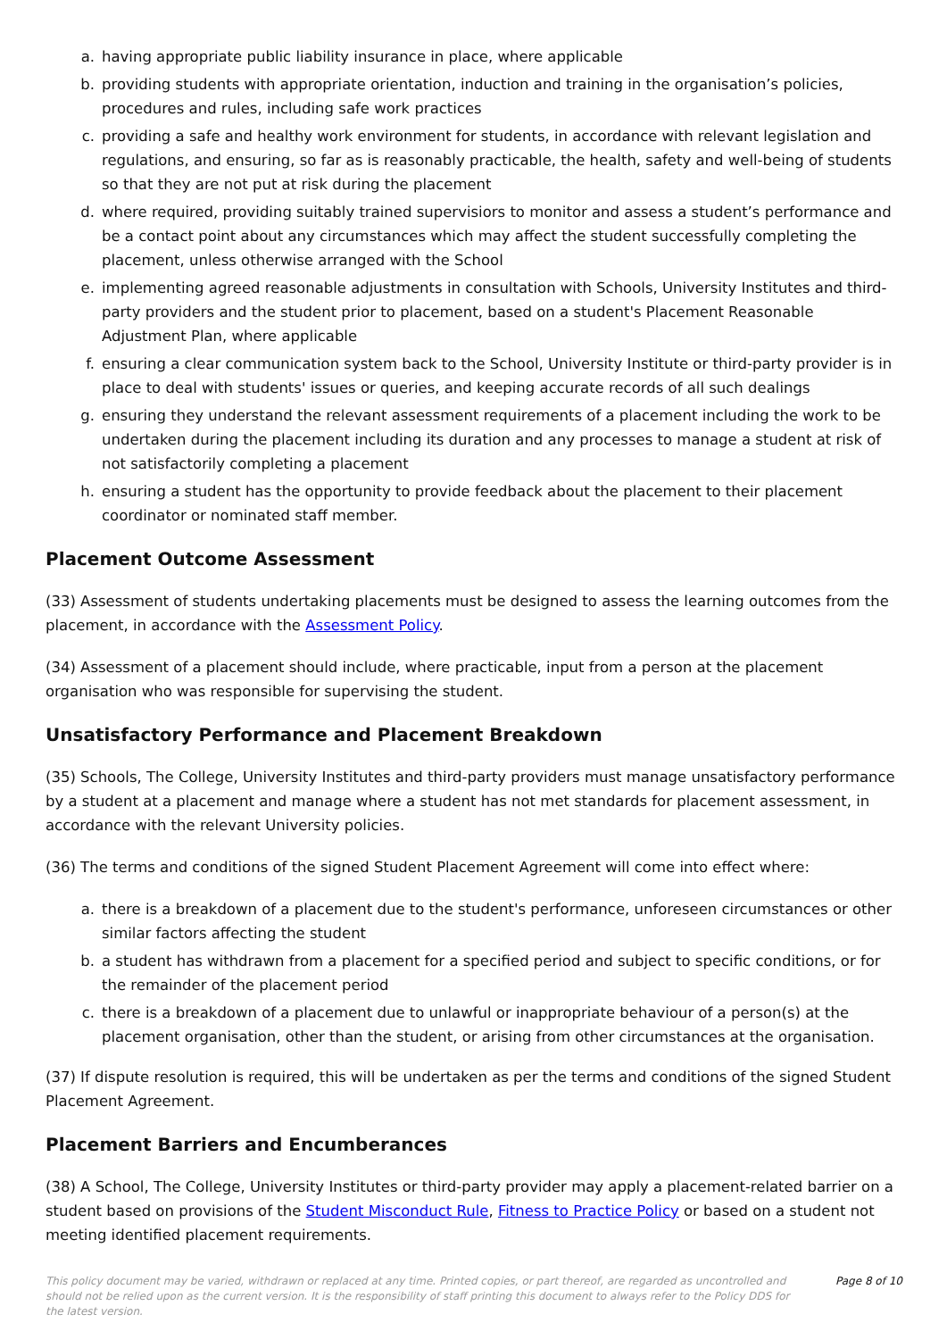a. having appropriate public liability insurance in place, where applicable
b. providing students with appropriate orientation, induction and training in the organisation’s policies, procedures and rules, including safe work practices
c. providing a safe and healthy work environment for students, in accordance with relevant legislation and regulations, and ensuring, so far as is reasonably practicable, the health, safety and well-being of students so that they are not put at risk during the placement
d. where required, providing suitably trained supervisiors to monitor and assess a student’s performance and be a contact point about any circumstances which may affect the student successfully completing the placement, unless otherwise arranged with the School
e. implementing agreed reasonable adjustments in consultation with Schools, University Institutes and third-party providers and the student prior to placement, based on a student's Placement Reasonable Adjustment Plan, where applicable
f. ensuring a clear communication system back to the School, University Institute or third-party provider is in place to deal with students' issues or queries, and keeping accurate records of all such dealings
g. ensuring they understand the relevant assessment requirements of a placement including the work to be undertaken during the placement including its duration and any processes to manage a student at risk of not satisfactorily completing a placement
h. ensuring a student has the opportunity to provide feedback about the placement to their placement coordinator or nominated staff member.
Placement Outcome Assessment
(33) Assessment of students undertaking placements must be designed to assess the learning outcomes from the placement, in accordance with the Assessment Policy.
(34) Assessment of a placement should include, where practicable, input from a person at the placement organisation who was responsible for supervising the student.
Unsatisfactory Performance and Placement Breakdown
(35) Schools, The College, University Institutes and third-party providers must manage unsatisfactory performance by a student at a placement and manage where a student has not met standards for placement assessment, in accordance with the relevant University policies.
(36) The terms and conditions of the signed Student Placement Agreement will come into effect where:
a. there is a breakdown of a placement due to the student's performance, unforeseen circumstances or other similar factors affecting the student
b. a student has withdrawn from a placement for a specified period and subject to specific conditions, or for the remainder of the placement period
c. there is a breakdown of a placement due to unlawful or inappropriate behaviour of a person(s) at the placement organisation, other than the student, or arising from other circumstances at the organisation.
(37) If dispute resolution is required, this will be undertaken as per the terms and conditions of the signed Student Placement Agreement.
Placement Barriers and Encumberances
(38) A School, The College, University Institutes or third-party provider may apply a placement-related barrier on a student based on provisions of the Student Misconduct Rule, Fitness to Practice Policy or based on a student not meeting identified placement requirements.
This policy document may be varied, withdrawn or replaced at any time. Printed copies, or part thereof, are regarded as uncontrolled and should not be relied upon as the current version. It is the responsibility of staff printing this document to always refer to the Policy DDS for the latest version. Page 8 of 10